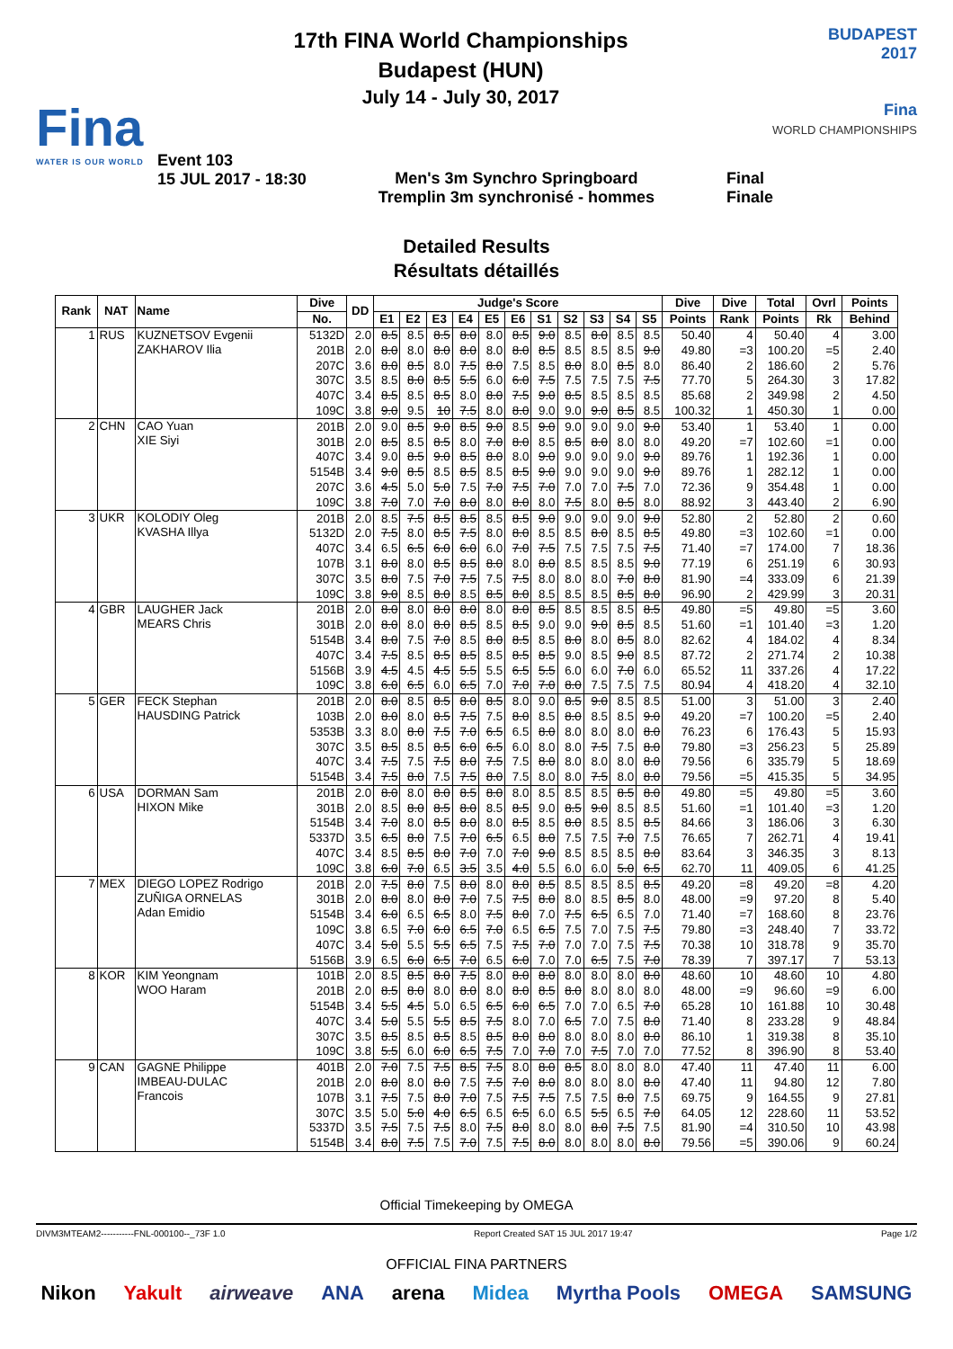Fina
WATER IS OUR WORLD
17th FINA World Championships
Budapest (HUN)
July 14 - July 30, 2017
BUDAPEST
2017
Fina
WORLD CHAMPIONSHIPS
Event 103
15 JUL 2017 - 18:30
Men's 3m Synchro Springboard
Tremplin 3m synchronisé - hommes
Final
Finale
Detailed Results
Résultats détaillés
| Rank | NAT | Name | Dive | DD | Judge's Score | | | | | | | | | | | Dive | Dive | Total | Ovrl | Points |
| --- | --- | --- | --- | --- | --- | --- | --- | --- | --- | --- | --- | --- | --- | --- | --- | --- | --- | --- | --- | --- |
| | | | No. | | E1 | E2 | E3 | E4 | E5 | E6 | S1 | S2 | S3 | S4 | S5 | Points | Rank | Points | Rk | Behind |
| 1 | RUS | KUZNETSOV Evgenii ZAKHAROV Ilia | 5132D | 2.0 | 8.5 | 8.5 | 8.5 | 8.0 | 8.0 | 8.5 | 9.0 | 8.5 | 8.0 | 8.5 | 8.5 | 50.40 | 4 | 50.40 | 4 | 3.00 |
| | | | 201B | 2.0 | 8.0 | 8.0 | 8.0 | 8.0 | 8.0 | 8.0 | 8.5 | 8.5 | 8.5 | 8.5 | 9.0 | 49.80 | =3 | 100.20 | =5 | 2.40 |
| | | | 207C | 3.6 | 8.0 | 8.5 | 8.0 | 7.5 | 8.0 | 7.5 | 8.5 | 8.0 | 8.0 | 8.5 | 8.0 | 86.40 | 2 | 186.60 | 2 | 5.76 |
| | | | 307C | 3.5 | 8.5 | 8.0 | 8.5 | 5.5 | 6.0 | 6.0 | 7.5 | 7.5 | 7.5 | 7.5 | 7.5 | 77.70 | 5 | 264.30 | 3 | 17.82 |
| | | | 407C | 3.4 | 8.5 | 8.5 | 8.5 | 8.0 | 8.0 | 7.5 | 9.0 | 8.5 | 8.5 | 8.5 | 8.5 | 85.68 | 2 | 349.98 | 2 | 4.50 |
| | | | 109C | 3.8 | 9.0 | 9.5 | 10 | 7.5 | 8.0 | 8.0 | 9.0 | 9.0 | 9.0 | 8.5 | 8.5 | 100.32 | 1 | 450.30 | 1 | 0.00 |
| 2 | CHN | CAO Yuan XIE Siyi | 201B | 2.0 | 9.0 | 8.5 | 9.0 | 8.5 | 9.0 | 8.5 | 9.0 | 9.0 | 9.0 | 9.0 | 9.0 | 53.40 | 1 | 53.40 | 1 | 0.00 |
| | | | 301B | 2.0 | 8.5 | 8.5 | 8.5 | 8.0 | 7.0 | 8.0 | 8.5 | 8.5 | 8.0 | 8.0 | 8.0 | 49.20 | =7 | 102.60 | =1 | 0.00 |
| | | | 407C | 3.4 | 9.0 | 8.5 | 9.0 | 8.5 | 8.0 | 8.0 | 9.0 | 9.0 | 9.0 | 9.0 | 9.0 | 89.76 | 1 | 192.36 | 1 | 0.00 |
| | | | 5154B | 3.4 | 9.0 | 8.5 | 8.5 | 8.5 | 8.5 | 8.5 | 9.0 | 9.0 | 9.0 | 9.0 | 9.0 | 89.76 | 1 | 282.12 | 1 | 0.00 |
| | | | 207C | 3.6 | 4.5 | 5.0 | 5.0 | 7.5 | 7.0 | 7.5 | 7.0 | 7.0 | 7.0 | 7.5 | 7.0 | 72.36 | 9 | 354.48 | 1 | 0.00 |
| | | | 109C | 3.8 | 7.0 | 7.0 | 7.0 | 8.0 | 8.0 | 8.0 | 8.0 | 7.5 | 8.0 | 8.5 | 8.0 | 88.92 | 3 | 443.40 | 2 | 6.90 |
| 3 | UKR | KOLODIY Oleg KVASHA Illya | 201B | 2.0 | 8.5 | 7.5 | 8.5 | 8.5 | 8.5 | 8.5 | 9.0 | 9.0 | 9.0 | 9.0 | 9.0 | 52.80 | 2 | 52.80 | 2 | 0.60 |
| | | | 5132D | 2.0 | 7.5 | 8.0 | 8.5 | 7.5 | 8.0 | 8.0 | 8.5 | 8.5 | 8.0 | 8.5 | 8.5 | 49.80 | =3 | 102.60 | =1 | 0.00 |
| | | | 407C | 3.4 | 6.5 | 6.5 | 6.0 | 6.0 | 6.0 | 7.0 | 7.5 | 7.5 | 7.5 | 7.5 | 7.5 | 71.40 | =7 | 174.00 | 7 | 18.36 |
| | | | 107B | 3.1 | 8.0 | 8.0 | 8.5 | 8.5 | 8.0 | 8.0 | 8.0 | 8.5 | 8.5 | 8.5 | 9.0 | 77.19 | 6 | 251.19 | 6 | 30.93 |
| | | | 307C | 3.5 | 8.0 | 7.5 | 7.0 | 7.5 | 7.5 | 7.5 | 8.0 | 8.0 | 8.0 | 7.0 | 8.0 | 81.90 | =4 | 333.09 | 6 | 21.39 |
| | | | 109C | 3.8 | 9.0 | 8.5 | 8.0 | 8.5 | 8.5 | 8.0 | 8.5 | 8.5 | 8.5 | 8.5 | 8.0 | 96.90 | 2 | 429.99 | 3 | 20.31 |
| 4 | GBR | LAUGHER Jack MEARS Chris | 201B | 2.0 | 8.0 | 8.0 | 8.0 | 8.0 | 8.0 | 8.0 | 8.5 | 8.5 | 8.5 | 8.5 | 8.5 | 49.80 | =5 | 49.80 | =5 | 3.60 |
| | | | 301B | 2.0 | 8.0 | 8.0 | 8.0 | 8.5 | 8.5 | 8.5 | 9.0 | 9.0 | 9.0 | 8.5 | 8.5 | 51.60 | =1 | 101.40 | =3 | 1.20 |
| | | | 5154B | 3.4 | 8.0 | 7.5 | 7.0 | 8.5 | 8.0 | 8.5 | 8.5 | 8.0 | 8.0 | 8.5 | 8.0 | 82.62 | 4 | 184.02 | 4 | 8.34 |
| | | | 407C | 3.4 | 7.5 | 8.5 | 8.5 | 8.5 | 8.5 | 8.5 | 8.5 | 9.0 | 8.5 | 9.0 | 8.5 | 87.72 | 2 | 271.74 | 2 | 10.38 |
| | | | 5156B | 3.9 | 4.5 | 4.5 | 4.5 | 5.5 | 5.5 | 6.5 | 5.5 | 6.0 | 6.0 | 7.0 | 6.0 | 65.52 | 11 | 337.26 | 4 | 17.22 |
| | | | 109C | 3.8 | 6.0 | 6.5 | 6.0 | 6.5 | 7.0 | 7.0 | 7.0 | 8.0 | 7.5 | 7.5 | 7.5 | 80.94 | 4 | 418.20 | 4 | 32.10 |
| 5 | GER | FECK Stephan HAUSDING Patrick | 201B | 2.0 | 8.0 | 8.5 | 8.5 | 8.0 | 8.5 | 8.0 | 9.0 | 8.5 | 9.0 | 8.5 | 8.5 | 51.00 | 3 | 51.00 | 3 | 2.40 |
| | | | 103B | 2.0 | 8.0 | 8.0 | 8.5 | 7.5 | 7.5 | 8.0 | 8.5 | 8.0 | 8.5 | 8.5 | 9.0 | 49.20 | =7 | 100.20 | =5 | 2.40 |
| | | | 5353B | 3.3 | 8.0 | 8.0 | 7.5 | 7.0 | 6.5 | 6.5 | 8.0 | 8.0 | 8.0 | 8.0 | 8.0 | 76.23 | 6 | 176.43 | 5 | 15.93 |
| | | | 307C | 3.5 | 8.5 | 8.5 | 8.5 | 6.0 | 6.5 | 6.0 | 8.0 | 8.0 | 7.5 | 7.5 | 8.0 | 79.80 | =3 | 256.23 | 5 | 25.89 |
| | | | 407C | 3.4 | 7.5 | 7.5 | 7.5 | 8.0 | 7.5 | 7.5 | 8.0 | 8.0 | 8.0 | 8.0 | 8.0 | 79.56 | 6 | 335.79 | 5 | 18.69 |
| | | | 5154B | 3.4 | 7.5 | 8.0 | 7.5 | 7.5 | 8.0 | 7.5 | 8.0 | 8.0 | 7.5 | 8.0 | 8.0 | 79.56 | =5 | 415.35 | 5 | 34.95 |
| 6 | USA | DORMAN Sam HIXON Mike | 201B | 2.0 | 8.0 | 8.0 | 8.0 | 8.5 | 8.0 | 8.0 | 8.5 | 8.5 | 8.5 | 8.5 | 8.0 | 49.80 | =5 | 49.80 | =5 | 3.60 |
| | | | 301B | 2.0 | 8.5 | 8.0 | 8.5 | 8.0 | 8.5 | 8.5 | 9.0 | 8.5 | 9.0 | 8.5 | 8.5 | 51.60 | =1 | 101.40 | =3 | 1.20 |
| | | | 5154B | 3.4 | 7.0 | 8.0 | 8.5 | 8.0 | 8.0 | 8.5 | 8.5 | 8.0 | 8.5 | 8.5 | 8.5 | 84.66 | 3 | 186.06 | 3 | 6.30 |
| | | | 5337D | 3.5 | 6.5 | 8.0 | 7.5 | 7.0 | 6.5 | 6.5 | 8.0 | 7.5 | 7.5 | 7.0 | 7.5 | 76.65 | 7 | 262.71 | 4 | 19.41 |
| | | | 407C | 3.4 | 8.5 | 8.5 | 8.0 | 7.0 | 7.0 | 7.0 | 9.0 | 8.5 | 8.5 | 8.5 | 8.0 | 83.64 | 3 | 346.35 | 3 | 8.13 |
| | | | 109C | 3.8 | 6.0 | 7.0 | 6.5 | 3.5 | 3.5 | 4.0 | 5.5 | 6.0 | 6.0 | 5.0 | 6.5 | 62.70 | 11 | 409.05 | 6 | 41.25 |
| 7 | MEX | DIEGO LOPEZ Rodrigo ZUÑIGA ORNELAS Adan Emidio | 201B | 2.0 | 7.5 | 8.0 | 7.5 | 8.0 | 8.0 | 8.0 | 8.5 | 8.5 | 8.5 | 8.5 | 8.5 | 49.20 | =8 | 49.20 | =8 | 4.20 |
| | | | 301B | 2.0 | 8.0 | 8.0 | 8.0 | 7.0 | 7.5 | 7.5 | 8.0 | 8.0 | 8.5 | 8.5 | 8.0 | 48.00 | =9 | 97.20 | 8 | 5.40 |
| | | | 5154B | 3.4 | 6.0 | 6.5 | 6.5 | 8.0 | 7.5 | 8.0 | 7.0 | 7.5 | 6.5 | 6.5 | 7.0 | 71.40 | =7 | 168.60 | 8 | 23.76 |
| | | | 109C | 3.8 | 6.5 | 7.0 | 6.0 | 6.5 | 7.0 | 6.5 | 6.5 | 7.5 | 7.0 | 7.5 | 7.5 | 79.80 | =3 | 248.40 | 7 | 33.72 |
| | | | 407C | 3.4 | 5.0 | 5.5 | 5.5 | 6.5 | 7.5 | 7.5 | 7.0 | 7.0 | 7.0 | 7.5 | 7.5 | 70.38 | 10 | 318.78 | 9 | 35.70 |
| | | | 5156B | 3.9 | 6.5 | 6.0 | 6.5 | 7.0 | 6.5 | 6.0 | 7.0 | 7.0 | 6.5 | 7.5 | 7.0 | 78.39 | 7 | 397.17 | 7 | 53.13 |
| 8 | KOR | KIM Yeongnam WOO Haram | 101B | 2.0 | 8.5 | 8.5 | 8.0 | 7.5 | 8.0 | 8.0 | 8.0 | 8.0 | 8.0 | 8.0 | 8.0 | 48.60 | 10 | 48.60 | 10 | 4.80 |
| | | | 201B | 2.0 | 8.5 | 8.0 | 8.0 | 8.0 | 8.0 | 8.0 | 8.5 | 8.0 | 8.0 | 8.0 | 8.0 | 48.00 | =9 | 96.60 | =9 | 6.00 |
| | | | 5154B | 3.4 | 5.5 | 4.5 | 5.0 | 6.5 | 6.5 | 6.0 | 6.5 | 7.0 | 7.0 | 6.5 | 7.0 | 65.28 | 10 | 161.88 | 10 | 30.48 |
| | | | 407C | 3.4 | 5.0 | 5.5 | 5.5 | 8.5 | 7.5 | 8.0 | 7.0 | 6.5 | 7.0 | 7.5 | 8.0 | 71.40 | 8 | 233.28 | 9 | 48.84 |
| | | | 307C | 3.5 | 8.5 | 8.5 | 8.5 | 8.5 | 8.5 | 8.0 | 8.0 | 8.0 | 8.0 | 8.0 | 8.0 | 86.10 | 1 | 319.38 | 8 | 35.10 |
| | | | 109C | 3.8 | 5.5 | 6.0 | 6.0 | 6.5 | 7.5 | 7.0 | 7.0 | 7.0 | 7.5 | 7.0 | 7.0 | 77.52 | 8 | 396.90 | 8 | 53.40 |
| 9 | CAN | GAGNE Philippe IMBEAU-DULAC Francois | 401B | 2.0 | 7.0 | 7.5 | 7.5 | 8.5 | 7.5 | 8.0 | 8.0 | 8.5 | 8.0 | 8.0 | 8.0 | 47.40 | 11 | 47.40 | 11 | 6.00 |
| | | | 201B | 2.0 | 8.0 | 8.0 | 8.0 | 7.5 | 7.5 | 7.0 | 8.0 | 8.0 | 8.0 | 8.0 | 8.0 | 47.40 | 11 | 94.80 | 12 | 7.80 |
| | | | 107B | 3.1 | 7.5 | 7.5 | 8.0 | 7.0 | 7.5 | 7.5 | 7.5 | 7.5 | 7.5 | 8.0 | 7.5 | 69.75 | 9 | 164.55 | 9 | 27.81 |
| | | | 307C | 3.5 | 5.0 | 5.0 | 4.0 | 6.5 | 6.5 | 6.5 | 6.0 | 6.5 | 5.5 | 6.5 | 7.0 | 64.05 | 12 | 228.60 | 11 | 53.52 |
| | | | 5337D | 3.5 | 7.5 | 7.5 | 7.5 | 8.0 | 7.5 | 8.0 | 8.0 | 8.0 | 8.0 | 7.5 | 7.5 | 81.90 | =4 | 310.50 | 10 | 43.98 |
| | | | 5154B | 3.4 | 8.0 | 7.5 | 7.5 | 7.0 | 7.5 | 7.5 | 8.0 | 8.0 | 8.0 | 8.0 | 8.0 | 79.56 | =5 | 390.06 | 9 | 60.24 |
Official Timekeeping by OMEGA
DIVM3MTEAM2-----------FNL-000100--_73F 1.0 Report Created SAT 15 JUL 2017 19:47 Page 1/2
OFFICIAL FINA PARTNERS
Nikon Yakult airweave ANA arena Midea Myrtha Pools OMEGA SAMSUNG